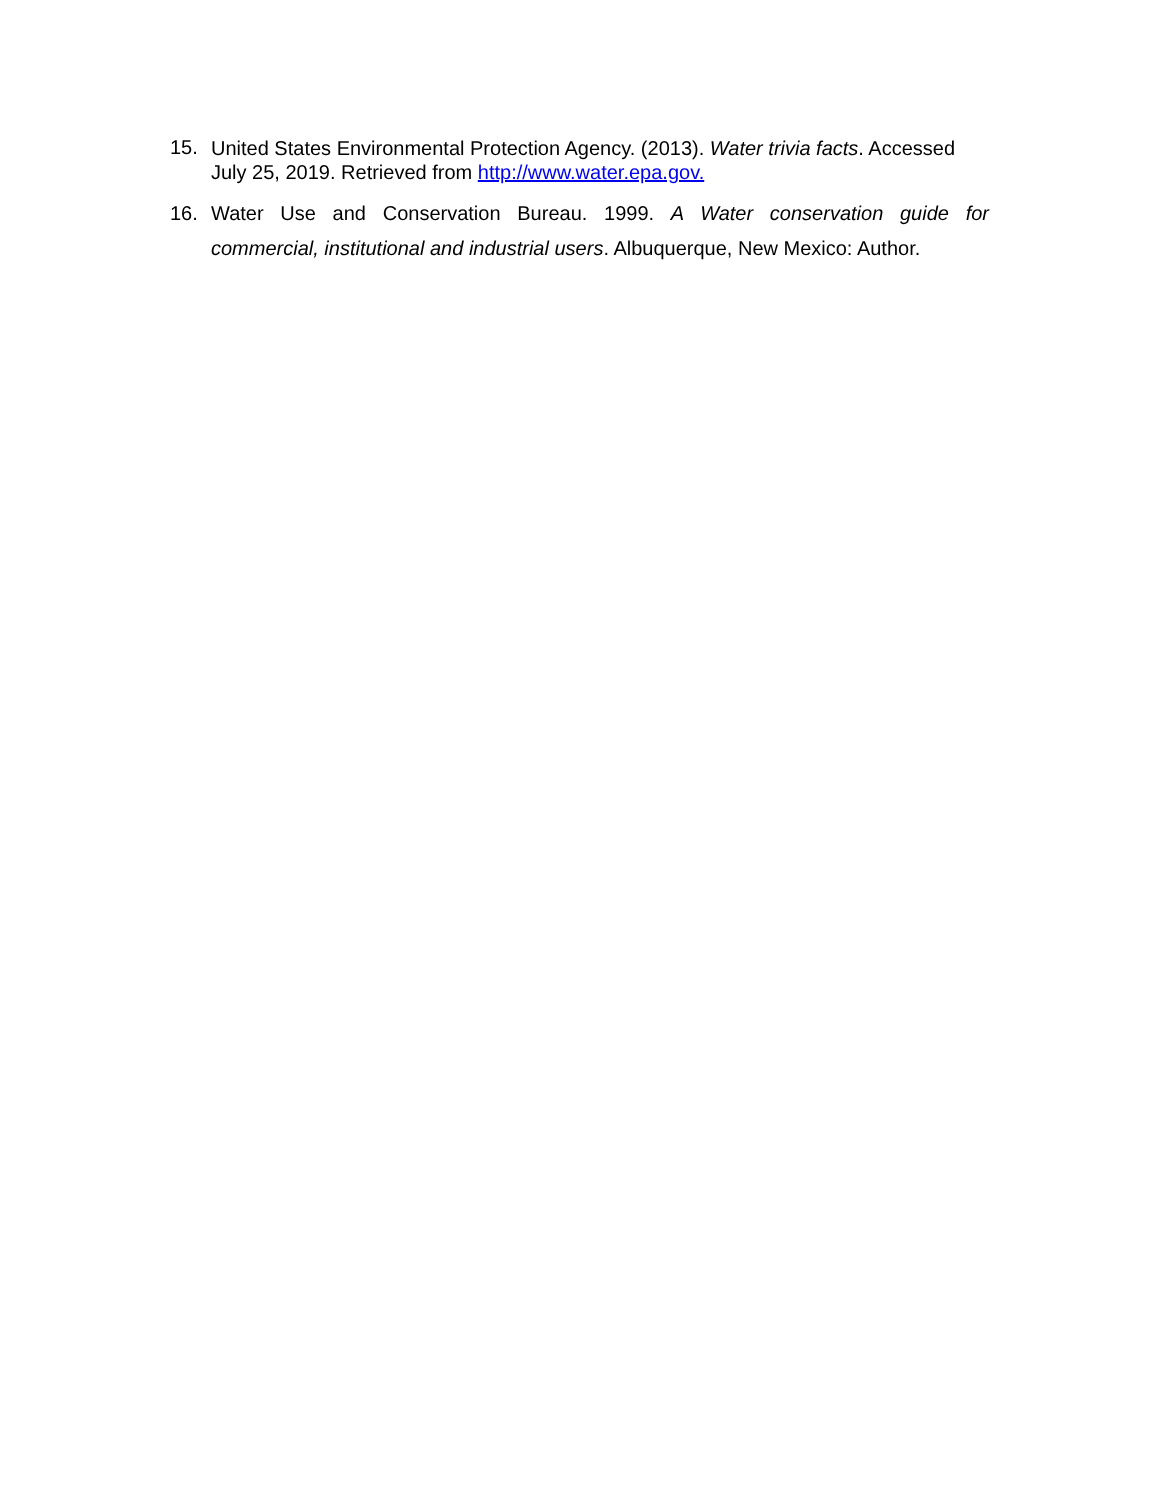15.
United States Environmental Protection Agency. (2013). Water trivia facts. Accessed July 25, 2019. Retrieved from http://www.water.epa.gov.
16. Water Use and Conservation Bureau. 1999. A Water conservation guide for commercial, institutional and industrial users. Albuquerque, New Mexico: Author.